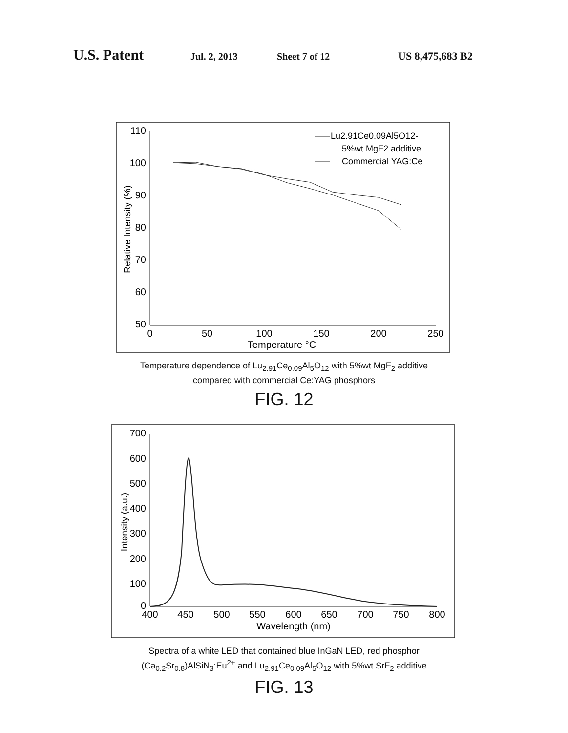U.S. Patent Jul. 2, 2013 Sheet 7 of 12 US 8,475,683 B2
110
100
90
80
70
60
50
0
50
100
150
200
250
Temperature °C
Relative Intensity (%)
Lu2.91Ce0.09Al5O12-
5%wt MgF2 additive
Commercial YAG:Ce
Temperature dependence of Lu<sub>2.91</sub>Ce<sub>0.09</sub>Al<sub>5</sub>O<sub>12</sub> with 5%wt MgF<sub>2</sub> additive
compared with commercial Ce:YAG phosphors
FIG. 12
700
600
500
400
300
200
100
0
400
450
500
550
600
650
700
750
800
Wavelength (nm)
Intensity (a.u.)
Spectra of a white LED that contained blue InGaN LED, red phosphor
(Ca<sub>0.2</sub>Sr<sub>0.8</sub>)AlSiN<sub>3</sub>:Eu<sup>2+</sup> and Lu<sub>2.91</sub>Ce<sub>0.09</sub>Al<sub>5</sub>O<sub>12</sub> with 5%wt SrF<sub>2</sub> additive
FIG. 13